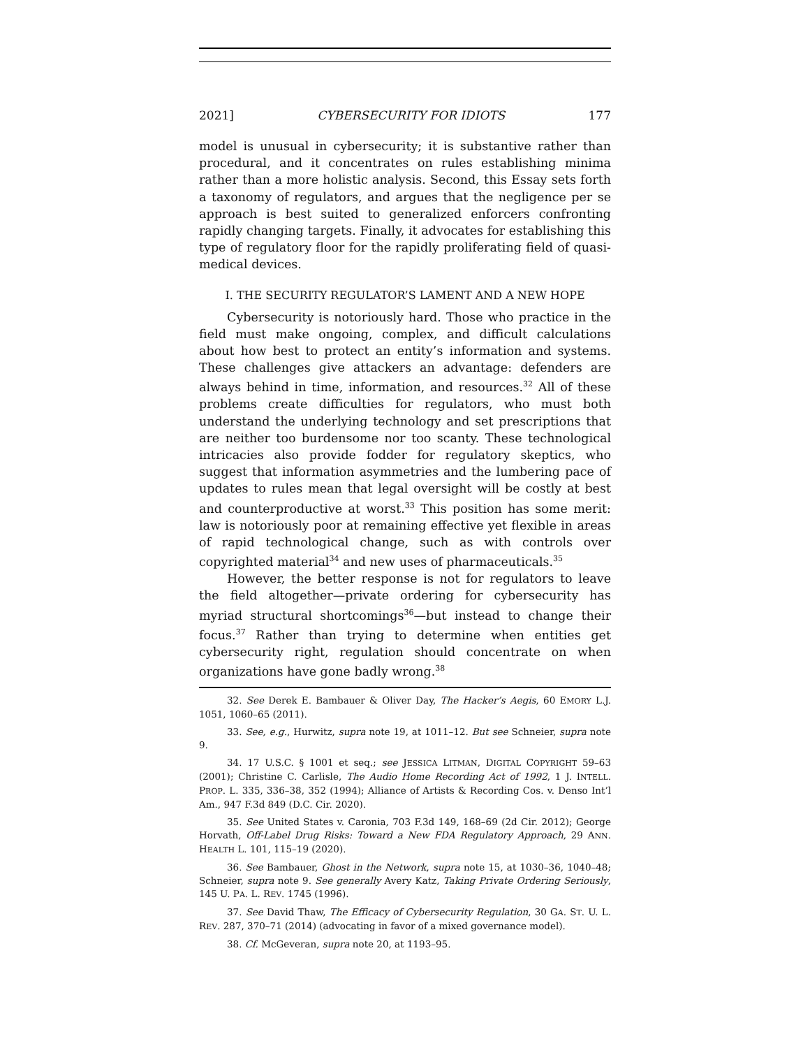2021] CYBERSECURITY FOR IDIOTS 177
model is unusual in cybersecurity; it is substantive rather than procedural, and it concentrates on rules establishing minima rather than a more holistic analysis. Second, this Essay sets forth a taxonomy of regulators, and argues that the negligence per se approach is best suited to generalized enforcers confronting rapidly changing targets. Finally, it advocates for establishing this type of regulatory floor for the rapidly proliferating field of quasi-medical devices.
I. THE SECURITY REGULATOR’S LAMENT AND A NEW HOPE
Cybersecurity is notoriously hard. Those who practice in the field must make ongoing, complex, and difficult calculations about how best to protect an entity’s information and systems. These challenges give attackers an advantage: defenders are always behind in time, information, and resources.<sup>32</sup> All of these problems create difficulties for regulators, who must both understand the underlying technology and set prescriptions that are neither too burdensome nor too scanty. These technological intricacies also provide fodder for regulatory skeptics, who suggest that information asymmetries and the lumbering pace of updates to rules mean that legal oversight will be costly at best and counterproductive at worst.<sup>33</sup> This position has some merit: law is notoriously poor at remaining effective yet flexible in areas of rapid technological change, such as with controls over copyrighted material<sup>34</sup> and new uses of pharmaceuticals.<sup>35</sup>
However, the better response is not for regulators to leave the field altogether—private ordering for cybersecurity has myriad structural shortcomings<sup>36</sup>—but instead to change their focus.<sup>37</sup> Rather than trying to determine when entities get cybersecurity right, regulation should concentrate on when organizations have gone badly wrong.<sup>38</sup>
32. See Derek E. Bambauer & Oliver Day, The Hacker’s Aegis, 60 EMORY L.J. 1051, 1060–65 (2011).
33. See, e.g., Hurwitz, supra note 19, at 1011–12. But see Schneier, supra note 9.
34. 17 U.S.C. § 1001 et seq.; see JESSICA LITMAN, DIGITAL COPYRIGHT 59–63 (2001); Christine C. Carlisle, The Audio Home Recording Act of 1992, 1 J. INTELL. PROP. L. 335, 336–38, 352 (1994); Alliance of Artists & Recording Cos. v. Denso Int’l Am., 947 F.3d 849 (D.C. Cir. 2020).
35. See United States v. Caronia, 703 F.3d 149, 168–69 (2d Cir. 2012); George Horvath, Off-Label Drug Risks: Toward a New FDA Regulatory Approach, 29 ANN. HEALTH L. 101, 115–19 (2020).
36. See Bambauer, Ghost in the Network, supra note 15, at 1030–36, 1040–48; Schneier, supra note 9. See generally Avery Katz, Taking Private Ordering Seriously, 145 U. PA. L. REV. 1745 (1996).
37. See David Thaw, The Efficacy of Cybersecurity Regulation, 30 GA. ST. U. L. REV. 287, 370–71 (2014) (advocating in favor of a mixed governance model).
38. Cf. McGeveran, supra note 20, at 1193–95.